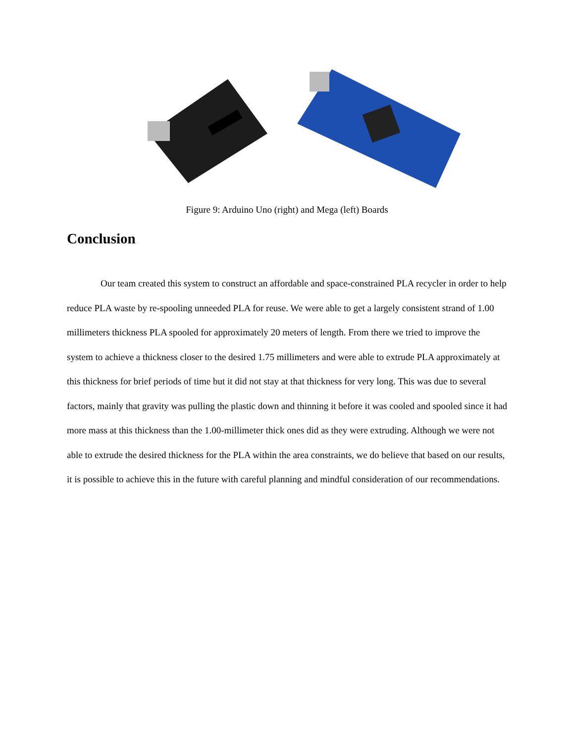Figure 9: Arduino Uno (right) and Mega (left) Boards
Conclusion
Our team created this system to construct an affordable and space-constrained PLA recycler in order to help reduce PLA waste by re-spooling unneeded PLA for reuse. We were able to get a largely consistent strand of 1.00 millimeters thickness PLA spooled for approximately 20 meters of length. From there we tried to improve the system to achieve a thickness closer to the desired 1.75 millimeters and were able to extrude PLA approximately at this thickness for brief periods of time but it did not stay at that thickness for very long. This was due to several factors, mainly that gravity was pulling the plastic down and thinning it before it was cooled and spooled since it had more mass at this thickness than the 1.00-millimeter thick ones did as they were extruding. Although we were not able to extrude the desired thickness for the PLA within the area constraints, we do believe that based on our results, it is possible to achieve this in the future with careful planning and mindful consideration of our recommendations.